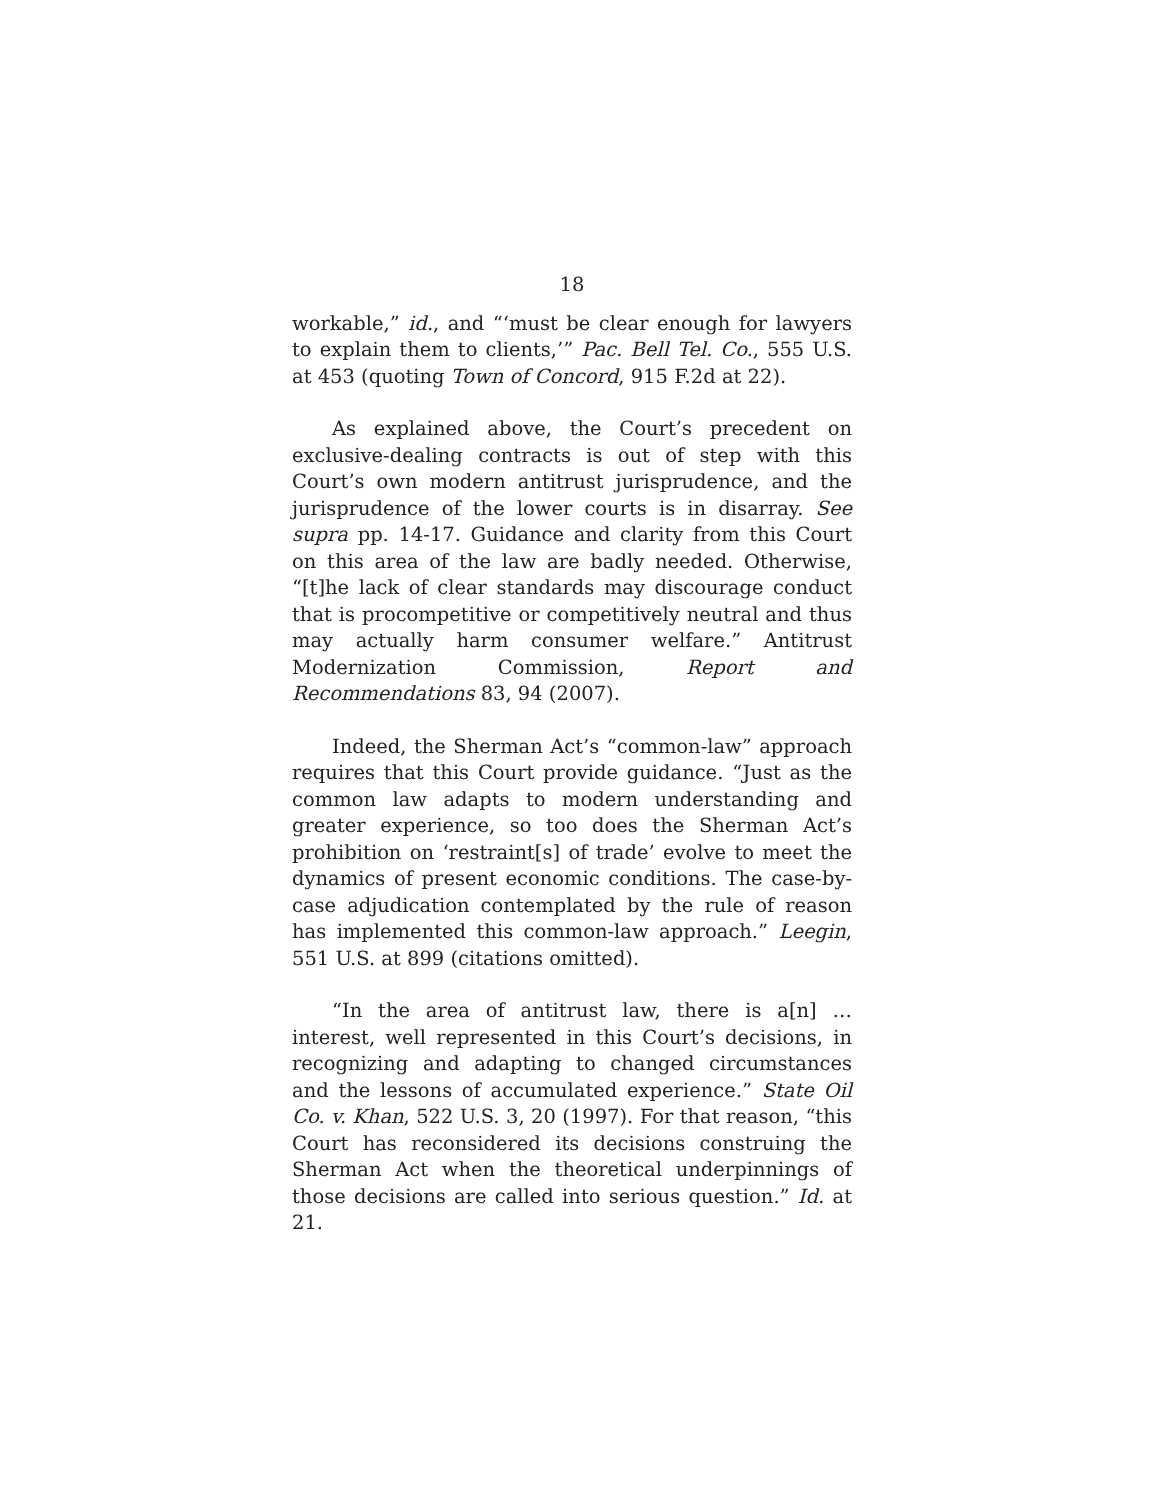18
workable,” id., and “‘must be clear enough for lawyers to explain them to clients,’” Pac. Bell Tel. Co., 555 U.S. at 453 (quoting Town of Concord, 915 F.2d at 22).
As explained above, the Court’s precedent on exclusive-dealing contracts is out of step with this Court’s own modern antitrust jurisprudence, and the jurisprudence of the lower courts is in disarray. See supra pp. 14-17. Guidance and clarity from this Court on this area of the law are badly needed. Otherwise, “[t]he lack of clear standards may discourage conduct that is procompetitive or competitively neutral and thus may actually harm consumer welfare.” Antitrust Modernization Commission, Report and Recommendations 83, 94 (2007).
Indeed, the Sherman Act’s “common-law” approach requires that this Court provide guidance. “Just as the common law adapts to modern understanding and greater experience, so too does the Sherman Act’s prohibition on ‘restraint[s] of trade’ evolve to meet the dynamics of present economic conditions. The case-by-case adjudication contemplated by the rule of reason has implemented this common-law approach.” Leegin, 551 U.S. at 899 (citations omitted).
“In the area of antitrust law, there is a[n] … interest, well represented in this Court’s decisions, in recognizing and adapting to changed circumstances and the lessons of accumulated experience.” State Oil Co. v. Khan, 522 U.S. 3, 20 (1997). For that reason, “this Court has reconsidered its decisions construing the Sherman Act when the theoretical underpinnings of those decisions are called into serious question.” Id. at 21.